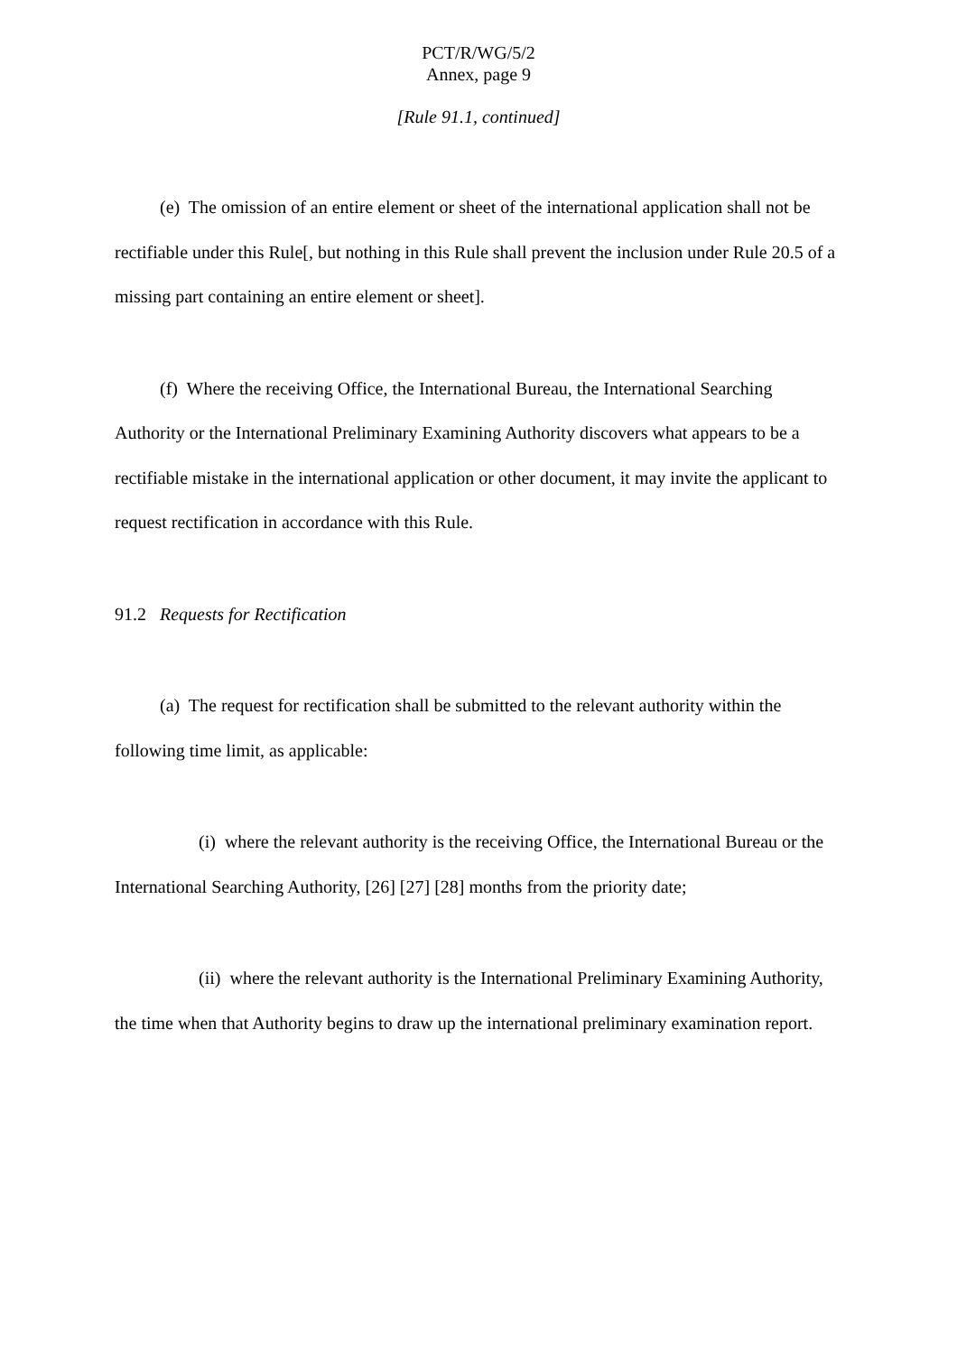PCT/R/WG/5/2
Annex, page 9
[Rule 91.1, continued]
(e) The omission of an entire element or sheet of the international application shall not be rectifiable under this Rule[, but nothing in this Rule shall prevent the inclusion under Rule 20.5 of a missing part containing an entire element or sheet].
(f) Where the receiving Office, the International Bureau, the International Searching Authority or the International Preliminary Examining Authority discovers what appears to be a rectifiable mistake in the international application or other document, it may invite the applicant to request rectification in accordance with this Rule.
91.2 Requests for Rectification
(a) The request for rectification shall be submitted to the relevant authority within the following time limit, as applicable:
(i) where the relevant authority is the receiving Office, the International Bureau or the International Searching Authority, [26] [27] [28] months from the priority date;
(ii) where the relevant authority is the International Preliminary Examining Authority, the time when that Authority begins to draw up the international preliminary examination report.